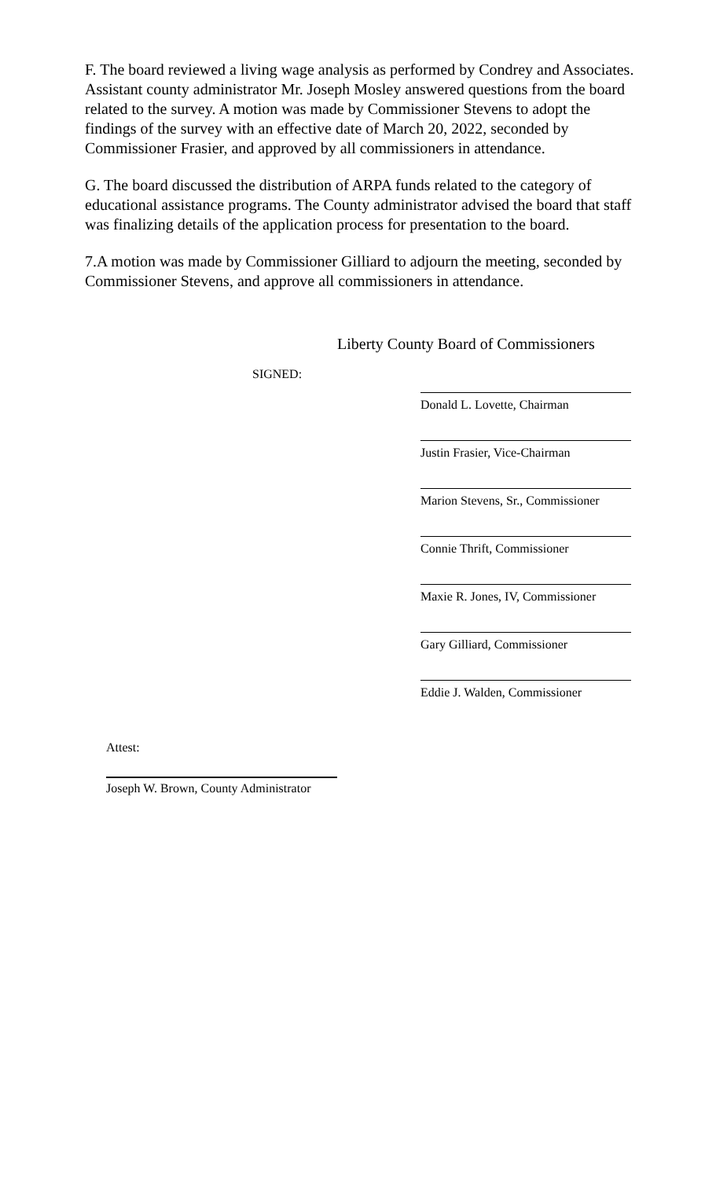F. The board reviewed a living wage analysis as performed by Condrey and Associates. Assistant county administrator Mr. Joseph Mosley answered questions from the board related to the survey. A motion was made by Commissioner Stevens to adopt the findings of the survey with an effective date of March 20, 2022, seconded by Commissioner Frasier, and approved by all commissioners in attendance.
G. The board discussed the distribution of ARPA funds related to the category of educational assistance programs. The County administrator advised the board that staff was finalizing details of the application process for presentation to the board.
7.A motion was made by Commissioner Gilliard to adjourn the meeting, seconded by Commissioner Stevens, and approve all commissioners in attendance.
Liberty County Board of Commissioners
SIGNED:
Donald L. Lovette, Chairman
Justin Frasier, Vice-Chairman
Marion Stevens, Sr., Commissioner
Connie Thrift, Commissioner
Maxie R. Jones, IV, Commissioner
Gary Gilliard, Commissioner
Eddie J. Walden, Commissioner
Attest:
Joseph W. Brown, County Administrator